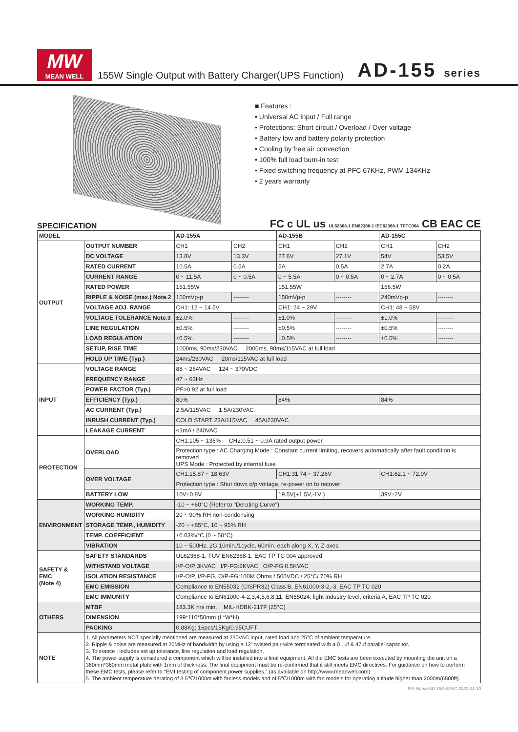MW
MEAN WELL
155W Single Output with Battery Charger(UPS Function)
AD-155 series
■ Features :
• Universal AC input / Full range
• Protections: Short circuit / Overload / Over voltage
• Battery low and battery polarity protection
• Cooling by free air convection
• 100% full load burn-in test
• Fixed switching frequency at PFC 67KHz, PWM 134KHz
• 2 years warranty
SPECIFICATION FC c UL us UL62368-1 EN62368-1 IEC62368-1 TPTC004 CB EAC CE
| MODEL | | AD-155A | | AD-155B | | AD-155C | |
| --- | --- | --- | --- | --- | --- | --- | --- |
| OUTPUT | OUTPUT NUMBER | CH1 | CH2 | CH1 | CH2 | CH1 | CH2 |
| | DC VOLTAGE | 13.8V | 13.3V | 27.6V | 27.1V | 54V | 53.5V |
| | RATED CURRENT | 10.5A | 0.5A | 5A | 0.5A | 2.7A | 0.2A |
| | CURRENT RANGE | 0 ~ 11.5A | 0 ~ 0.5A | 0 ~ 5.5A | 0 ~ 0.5A | 0 ~ 2.7A | 0 ~ 0.5A |
| | RATED POWER | 151.55W | | 151.55W | | 156.5W | |
| | RIPPLE & NOISE (max.) Note.2 | 150mVp-p | -------- | 150mVp-p | -------- | 240mVp-p | -------- |
| | VOLTAGE ADJ. RANGE | CH1: 12 ~ 14.5V | | CH1: 24 ~ 29V | | CH1: 48 ~ 58V | |
| | VOLTAGE TOLERANCE Note.3 | ±2.0% | -------- | ±1.0% | -------- | ±1.0% | -------- |
| | LINE REGULATION | ±0.5% | -------- | ±0.5% | -------- | ±0.5% | -------- |
| | LOAD REGULATION | ±0.5% | -------- | ±0.5% | -------- | ±0.5% | -------- |
| | SETUP, RISE TIME | 1000ms, 90ms/230VAC 2000ms, 90ms/115VAC at full load | | | | | |
| | HOLD UP TIME (Typ.) | 24ms/230VAC 20ms/115VAC at full load | | | | | |
| INPUT | VOLTAGE RANGE | 88 ~ 264VAC 124 ~ 370VDC | | | | | |
| | FREQUENCY RANGE | 47 ~ 63Hz | | | | | |
| | POWER FACTOR (Typ.) | PF>0.92 at full load | | | | | |
| | EFFICIENCY (Typ.) | 80% | | 84% | | 84% | |
| | AC CURRENT (Typ.) | 2.5A/115VAC 1.5A/230VAC | | | | | |
| | INRUSH CURRENT (Typ.) | COLD START 23A/115VAC 45A/230VAC | | | | | |
| | LEAKAGE CURRENT | <1mA / 240VAC | | | | | |
| PROTECTION | OVERLOAD | CH1:105 ~ 135% CH2:0.51 ~ 0.9A rated output power | | | | | |
| | | Protection type : AC Charging Mode : Constant current limiting, recovers automatically after fault condition is removed UPS Mode : Protected by internal fuse | | | | | |
| | OVER VOLTAGE | CH1:15.87 ~ 18.63V | | CH1:31.74 ~ 37.26V | | CH1:62.1 ~ 72.9V | |
| | | Protection type : Shut down o/p voltage, re-power on to recover | | | | | |
| | BATTERY LOW | 10V±0.8V | | 19.5V(+1.5V,-1V ) | | 39V±2V | |
| ENVIRONMENT | WORKING TEMP. | -10 ~ +60°C (Refer to "Derating Curve") | | | | | |
| | WORKING HUMIDITY | 20 ~ 90% RH non-condensing | | | | | |
| | STORAGE TEMP., HUMIDITY | -20 ~ +85°C, 10 ~ 95% RH | | | | | |
| | TEMP. COEFFICIENT | ±0.03%/°C (0 ~ 50°C) | | | | | |
| | VIBRATION | 10 ~ 500Hz, 2G 10min./1cycle, 60min. each along X, Y, Z axes | | | | | |
| SAFETY & EMC (Note 4) | SAFETY STANDARDS | UL62368-1, TUV EN62368-1, EAC TP TC 004 approved | | | | | |
| | WITHSTAND VOLTAGE | I/P-O/P:3KVAC I/P-FG:2KVAC O/P-FG:0.5KVAC | | | | | |
| | ISOLATION RESISTANCE | I/P-O/P, I/P-FG, O/P-FG:100M Ohms / 500VDC / 25°C/ 70% RH | | | | | |
| | EMC EMISSION | Compliance to EN55032 (CISPR32) Class B, EN61000-3-2,-3, EAC TP TC 020 | | | | | |
| | EMC IMMUNITY | Compliance to EN61000-4-2,3,4,5,6,8,11, EN55024, light industry level, criteria A, EAC TP TC 020 | | | | | |
| OTHERS | MTBF | 183.3K hrs min. MIL-HDBK-217F (25°C) | | | | | |
| | DIMENSION | 199*110*50mm (L*W*H) | | | | | |
| | PACKING | 0.88Kg; 16pcs/15Kg/0.95CUFT | | | | | |
| NOTE | 1. All parameters NOT specially mentioned are measured at 230VAC input, rated load and 25°C of ambient temperature. 2. Ripple & noise are measured at 20MHz of bandwidth by using a 12" twisted pair-wire terminated with a 0.1uf & 47uf parallel capacitor. 3. Tolerance : includes set up tolerance, line regulation and load regulation. 4. The power supply is considered a component which will be installed into a final equipment. All the EMC tests are been executed by mounting the unit on a 360mm*360mm metal plate with 1mm of thickness. The final equipment must be re-confirmed that it still meets EMC directives. For guidance on how to perform these EMC tests, please refer to “EMI testing of component power supplies.” (as available on http://www.meanwell.com) 5. The ambient temperature derating of 3.5℃/1000m with fanless models and of 5℃/1000m with fan models for operating altitude higher than 2000m(6500ft). | | | | | | |
File Name:AD-155-SPEC 2020-01-10